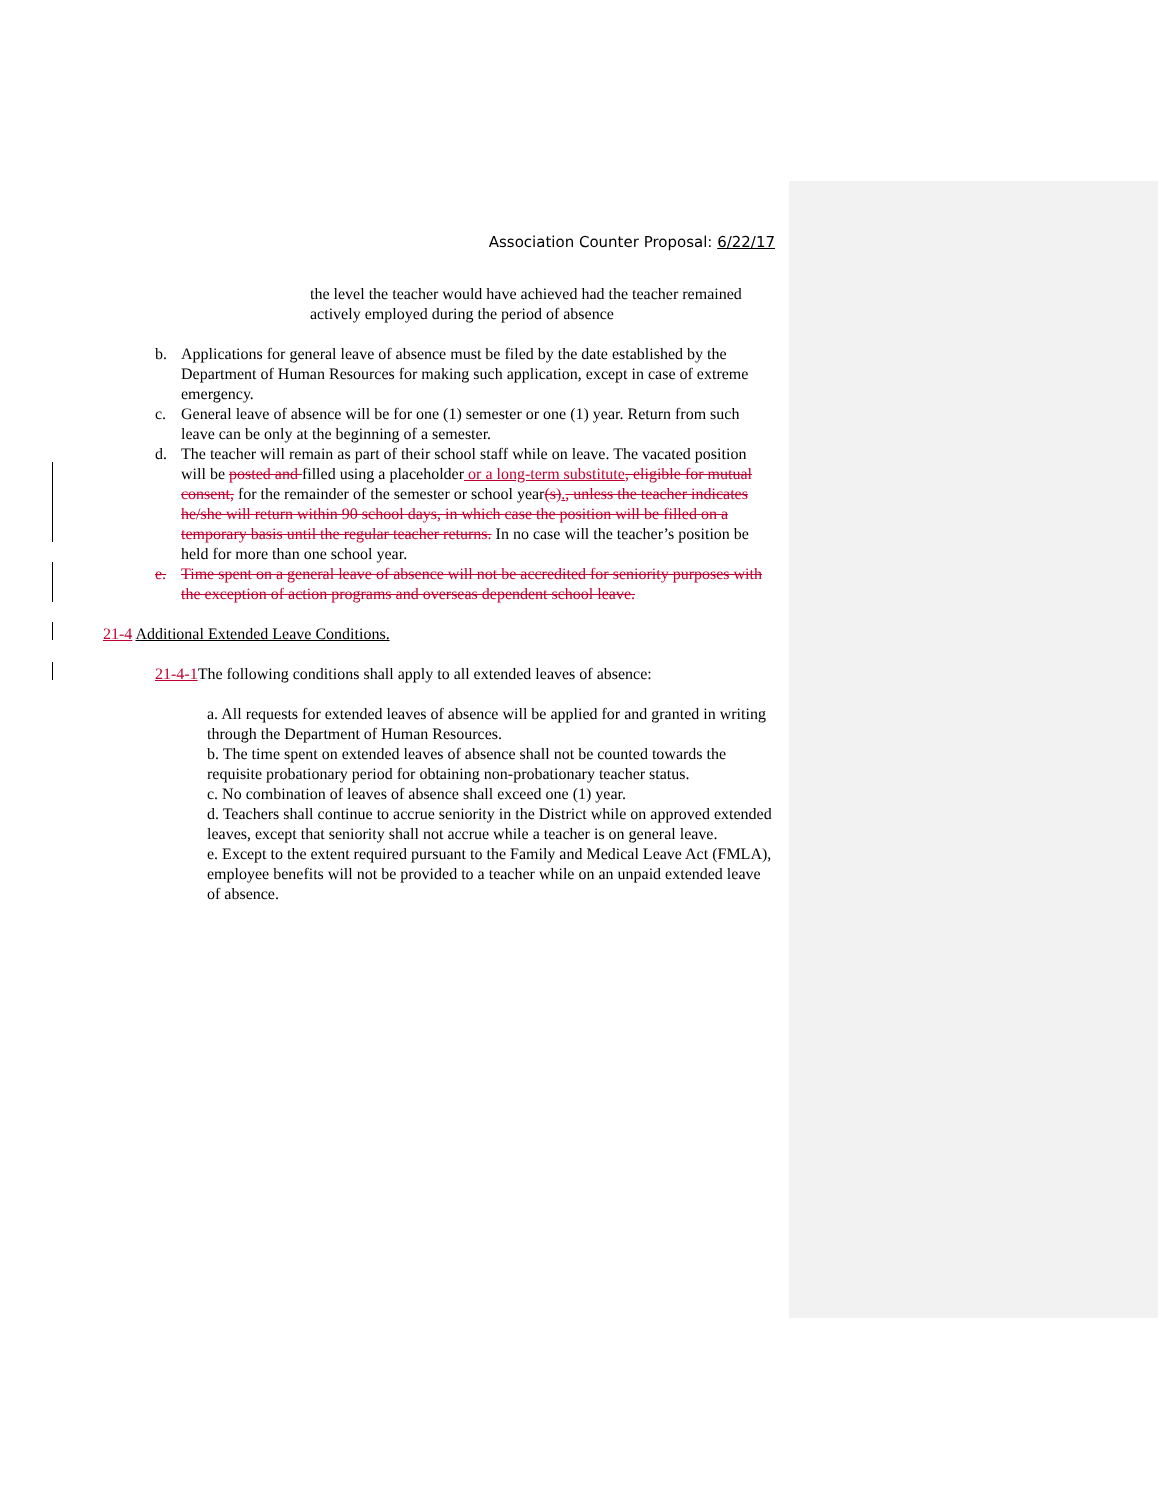Association Counter Proposal: 6/22/17
the level the teacher would have achieved had the teacher remained actively employed during the period of absence
b. Applications for general leave of absence must be filed by the date established by the Department of Human Resources for making such application, except in case of extreme emergency.
c. General leave of absence will be for one (1) semester or one (1) year. Return from such leave can be only at the beginning of a semester.
d. The teacher will remain as part of their school staff while on leave. The vacated position will be posted and filled using a placeholder or a long-term substitute, eligible for mutual consent, for the remainder of the semester or school year(s)., unless the teacher indicates he/she will return within 90 school days, in which case the position will be filled on a temporary basis until the regular teacher returns. In no case will the teacher’s position be held for more than one school year.
e. Time spent on a general leave of absence will not be accredited for seniority purposes with the exception of action programs and overseas dependent school leave.
21-4 Additional Extended Leave Conditions.
21-4-1 The following conditions shall apply to all extended leaves of absence:
a. All requests for extended leaves of absence will be applied for and granted in writing through the Department of Human Resources.
b. The time spent on extended leaves of absence shall not be counted towards the requisite probationary period for obtaining non-probationary teacher status.
c. No combination of leaves of absence shall exceed one (1) year.
d. Teachers shall continue to accrue seniority in the District while on approved extended leaves, except that seniority shall not accrue while a teacher is on general leave.
e. Except to the extent required pursuant to the Family and Medical Leave Act (FMLA), employee benefits will not be provided to a teacher while on an unpaid extended leave of absence.